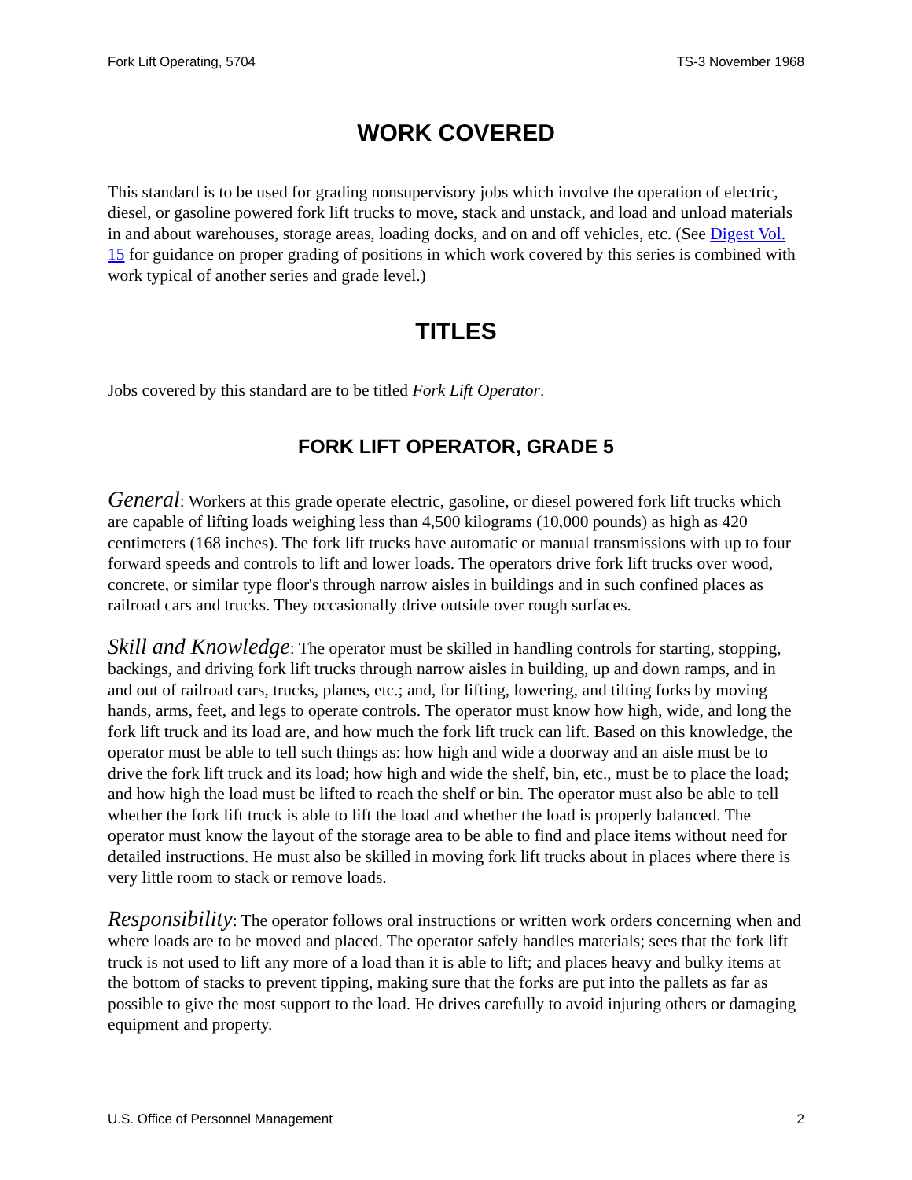Fork Lift Operating, 5704 TS-3 November 1968
WORK COVERED
This standard is to be used for grading nonsupervisory jobs which involve the operation of electric, diesel, or gasoline powered fork lift trucks to move, stack and unstack, and load and unload materials in and about warehouses, storage areas, loading docks, and on and off vehicles, etc. (See Digest Vol. 15 for guidance on proper grading of positions in which work covered by this series is combined with work typical of another series and grade level.)
TITLES
Jobs covered by this standard are to be titled Fork Lift Operator.
FORK LIFT OPERATOR, GRADE 5
General: Workers at this grade operate electric, gasoline, or diesel powered fork lift trucks which are capable of lifting loads weighing less than 4,500 kilograms (10,000 pounds) as high as 420 centimeters (168 inches). The fork lift trucks have automatic or manual transmissions with up to four forward speeds and controls to lift and lower loads. The operators drive fork lift trucks over wood, concrete, or similar type floor's through narrow aisles in buildings and in such confined places as railroad cars and trucks. They occasionally drive outside over rough surfaces.
Skill and Knowledge: The operator must be skilled in handling controls for starting, stopping, backings, and driving fork lift trucks through narrow aisles in building, up and down ramps, and in and out of railroad cars, trucks, planes, etc.; and, for lifting, lowering, and tilting forks by moving hands, arms, feet, and legs to operate controls. The operator must know how high, wide, and long the fork lift truck and its load are, and how much the fork lift truck can lift. Based on this knowledge, the operator must be able to tell such things as: how high and wide a doorway and an aisle must be to drive the fork lift truck and its load; how high and wide the shelf, bin, etc., must be to place the load; and how high the load must be lifted to reach the shelf or bin. The operator must also be able to tell whether the fork lift truck is able to lift the load and whether the load is properly balanced. The operator must know the layout of the storage area to be able to find and place items without need for detailed instructions. He must also be skilled in moving fork lift trucks about in places where there is very little room to stack or remove loads.
Responsibility: The operator follows oral instructions or written work orders concerning when and where loads are to be moved and placed. The operator safely handles materials; sees that the fork lift truck is not used to lift any more of a load than it is able to lift; and places heavy and bulky items at the bottom of stacks to prevent tipping, making sure that the forks are put into the pallets as far as possible to give the most support to the load. He drives carefully to avoid injuring others or damaging equipment and property.
U.S. Office of Personnel Management 2